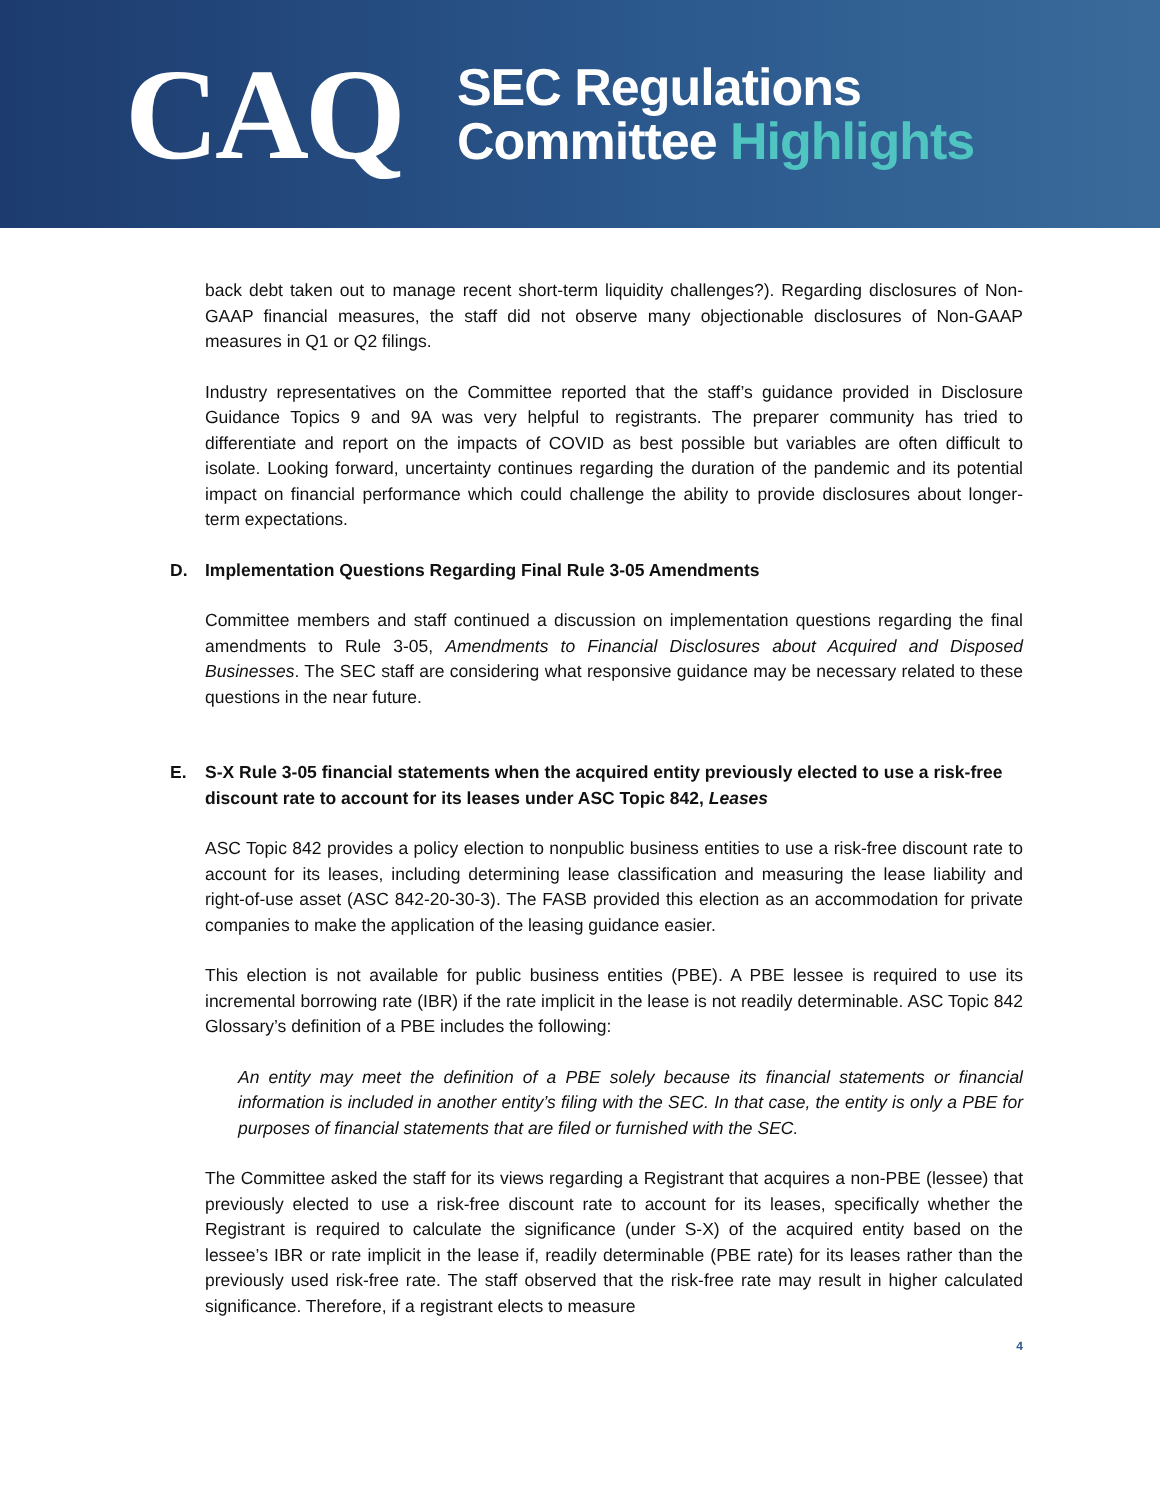CAQ
SEC Regulations
Committee Highlights
back debt taken out to manage recent short-term liquidity challenges?). Regarding disclosures of Non-GAAP financial measures, the staff did not observe many objectionable disclosures of Non-GAAP measures in Q1 or Q2 filings.
Industry representatives on the Committee reported that the staff’s guidance provided in Disclosure Guidance Topics 9 and 9A was very helpful to registrants. The preparer community has tried to differentiate and report on the impacts of COVID as best possible but variables are often difficult to isolate. Looking forward, uncertainty continues regarding the duration of the pandemic and its potential impact on financial performance which could challenge the ability to provide disclosures about longer-term expectations.
D. Implementation Questions Regarding Final Rule 3-05 Amendments
Committee members and staff continued a discussion on implementation questions regarding the final amendments to Rule 3-05, Amendments to Financial Disclosures about Acquired and Disposed Businesses. The SEC staff are considering what responsive guidance may be necessary related to these questions in the near future.
E. S-X Rule 3-05 financial statements when the acquired entity previously elected to use a risk-free discount rate to account for its leases under ASC Topic 842, Leases
ASC Topic 842 provides a policy election to nonpublic business entities to use a risk-free discount rate to account for its leases, including determining lease classification and measuring the lease liability and right-of-use asset (ASC 842-20-30-3). The FASB provided this election as an accommodation for private companies to make the application of the leasing guidance easier.
This election is not available for public business entities (PBE). A PBE lessee is required to use its incremental borrowing rate (IBR) if the rate implicit in the lease is not readily determinable. ASC Topic 842 Glossary’s definition of a PBE includes the following:
An entity may meet the definition of a PBE solely because its financial statements or financial information is included in another entity’s filing with the SEC. In that case, the entity is only a PBE for purposes of financial statements that are filed or furnished with the SEC.
The Committee asked the staff for its views regarding a Registrant that acquires a non-PBE (lessee) that previously elected to use a risk-free discount rate to account for its leases, specifically whether the Registrant is required to calculate the significance (under S-X) of the acquired entity based on the lessee’s IBR or rate implicit in the lease if, readily determinable (PBE rate) for its leases rather than the previously used risk-free rate. The staff observed that the risk-free rate may result in higher calculated significance. Therefore, if a registrant elects to measure
4